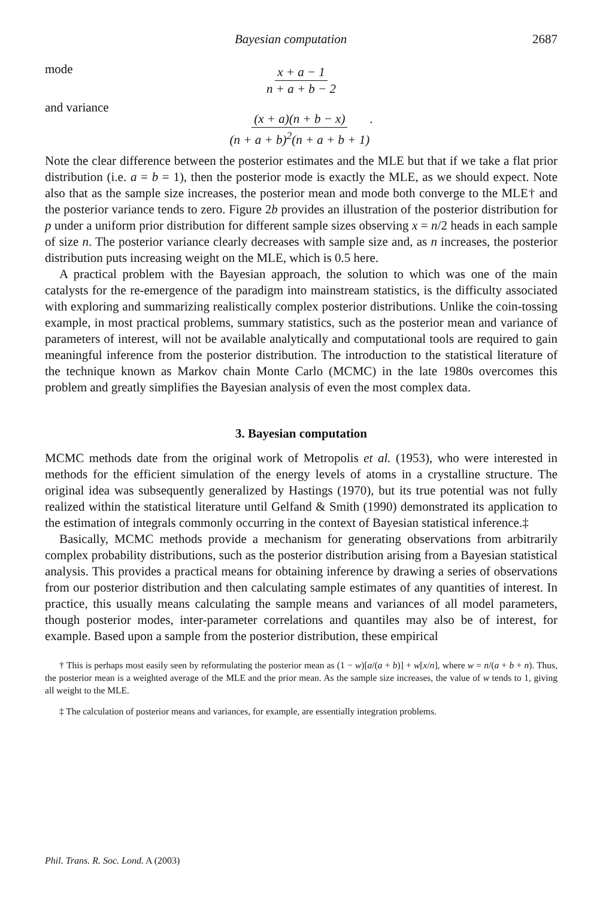Bayesian computation 2687
mode
x + a − 1 n + a + b − 2
and variance
(x + a)(n + b − x) (n + a + b)<sup>2</sup>(n + a + b + 1).
Note the clear difference between the posterior estimates and the MLE but that if we take a flat prior distribution (i.e. a = b = 1), then the posterior mode is exactly the MLE, as we should expect. Note also that as the sample size increases, the posterior mean and mode both converge to the MLE† and the posterior variance tends to zero. Figure 2b provides an illustration of the posterior distribution for p under a uniform prior distribution for different sample sizes observing x = n/2 heads in each sample of size n. The posterior variance clearly decreases with sample size and, as n increases, the posterior distribution puts increasing weight on the MLE, which is 0.5 here.
A practical problem with the Bayesian approach, the solution to which was one of the main catalysts for the re-emergence of the paradigm into mainstream statistics, is the difficulty associated with exploring and summarizing realistically complex posterior distributions. Unlike the coin-tossing example, in most practical problems, summary statistics, such as the posterior mean and variance of parameters of interest, will not be available analytically and computational tools are required to gain meaningful inference from the posterior distribution. The introduction to the statistical literature of the technique known as Markov chain Monte Carlo (MCMC) in the late 1980s overcomes this problem and greatly simplifies the Bayesian analysis of even the most complex data.
3. Bayesian computation
MCMC methods date from the original work of Metropolis et al. (1953), who were interested in methods for the efficient simulation of the energy levels of atoms in a crystalline structure. The original idea was subsequently generalized by Hastings (1970), but its true potential was not fully realized within the statistical literature until Gelfand & Smith (1990) demonstrated its application to the estimation of integrals commonly occurring in the context of Bayesian statistical inference.‡
Basically, MCMC methods provide a mechanism for generating observations from arbitrarily complex probability distributions, such as the posterior distribution arising from a Bayesian statistical analysis. This provides a practical means for obtaining inference by drawing a series of observations from our posterior distribution and then calculating sample estimates of any quantities of interest. In practice, this usually means calculating the sample means and variances of all model parameters, though posterior modes, inter-parameter correlations and quantiles may also be of interest, for example. Based upon a sample from the posterior distribution, these empirical
† This is perhaps most easily seen by reformulating the posterior mean as (1 − w)[a/(a + b)] + w[x/n], where w = n/(a + b + n). Thus, the posterior mean is a weighted average of the MLE and the prior mean. As the sample size increases, the value of w tends to 1, giving all weight to the MLE.
‡ The calculation of posterior means and variances, for example, are essentially integration problems.
Phil. Trans. R. Soc. Lond. A (2003)